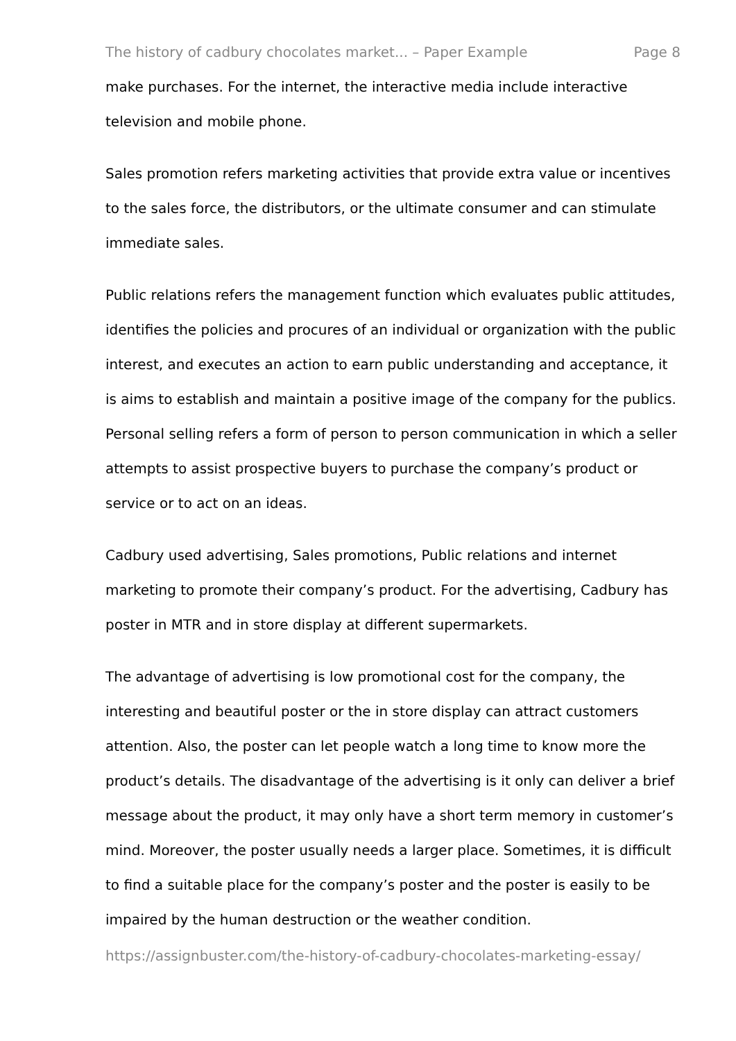The history of cadbury chocolates market... – Paper Example Page 8
make purchases. For the internet, the interactive media include interactive television and mobile phone.
Sales promotion refers marketing activities that provide extra value or incentives to the sales force, the distributors, or the ultimate consumer and can stimulate immediate sales.
Public relations refers the management function which evaluates public attitudes, identifies the policies and procures of an individual or organization with the public interest, and executes an action to earn public understanding and acceptance, it is aims to establish and maintain a positive image of the company for the publics. Personal selling refers a form of person to person communication in which a seller attempts to assist prospective buyers to purchase the company’s product or service or to act on an ideas.
Cadbury used advertising, Sales promotions, Public relations and internet marketing to promote their company’s product. For the advertising, Cadbury has poster in MTR and in store display at different supermarkets.
The advantage of advertising is low promotional cost for the company, the interesting and beautiful poster or the in store display can attract customers attention. Also, the poster can let people watch a long time to know more the product’s details. The disadvantage of the advertising is it only can deliver a brief message about the product, it may only have a short term memory in customer’s mind. Moreover, the poster usually needs a larger place. Sometimes, it is difficult to find a suitable place for the company’s poster and the poster is easily to be impaired by the human destruction or the weather condition.
https://assignbuster.com/the-history-of-cadbury-chocolates-marketing-essay/